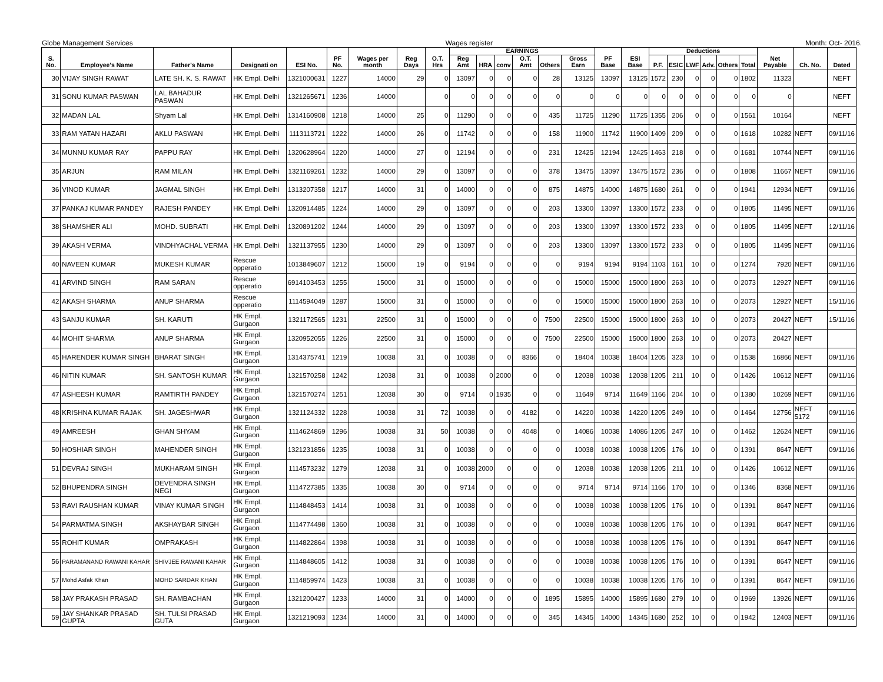Globe Management Services Wages register Month: Oct- 2016.
| S. No. | Employee's Name | Father's Name | Designati on | ESI No. | PF No. | Wages per month | Reg Days | O.T. Hrs | EARNINGS | | | | | | PF Base | ESI Base | Deductions | | | | | | Net Payable | Ch. No. | Dated |
| --- | --- | --- | --- | --- | --- | --- | --- | --- | --- | --- | --- | --- | --- | --- | --- | --- | --- | --- | --- | --- | --- | --- | --- | --- | --- |
| | | | | | | | | | Reg Amt | HRA | conv | O.T. Amt | Others | Gross Earn | | | P.F. | ESIC | LWF | Adv. | Others | Total | | | |
| 30 | VIJAY SINGH RAWAT | LATE SH. K. S. RAWAT | HK Empl. Delhi | 1321000631 | 1227 | 14000 | 29 | 0 | 13097 | 0 | 0 | 0 | 28 | 13125 | 13097 | 13125 | 1572 | 230 | 0 | 0 | 0 | 1802 | 11323 | | NEFT |
| 31 | SONU KUMAR PASWAN | LAL BAHADUR PASWAN | HK Empl. Delhi | 1321265671 | 1236 | 14000 | | 0 | 0 | 0 | 0 | 0 | 0 | 0 | 0 | 0 | 0 | 0 | 0 | 0 | 0 | 0 | 0 | | NEFT |
| 32 | MADAN LAL | Shyam Lal | HK Empl. Delhi | 1314160908 | 1218 | 14000 | 25 | 0 | 11290 | 0 | 0 | 0 | 435 | 11725 | 11290 | 11725 | 1355 | 206 | 0 | 0 | 0 | 1561 | 10164 | | NEFT |
| 33 | RAM YATAN HAZARI | AKLU PASWAN | HK Empl. Delhi | 1113113721 | 1222 | 14000 | 26 | 0 | 11742 | 0 | 0 | 0 | 158 | 11900 | 11742 | 11900 | 1409 | 209 | 0 | 0 | 0 | 1618 | 10282 | NEFT | 09/11/16 |
| 34 | MUNNU KUMAR RAY | PAPPU RAY | HK Empl. Delhi | 1320628964 | 1220 | 14000 | 27 | 0 | 12194 | 0 | 0 | 0 | 231 | 12425 | 12194 | 12425 | 1463 | 218 | 0 | 0 | 0 | 1681 | 10744 | NEFT | 09/11/16 |
| 35 | ARJUN | RAM MILAN | HK Empl. Delhi | 1321169261 | 1232 | 14000 | 29 | 0 | 13097 | 0 | 0 | 0 | 378 | 13475 | 13097 | 13475 | 1572 | 236 | 0 | 0 | 0 | 1808 | 11667 | NEFT | 09/11/16 |
| 36 | VINOD KUMAR | JAGMAL SINGH | HK Empl. Delhi | 1313207358 | 1217 | 14000 | 31 | 0 | 14000 | 0 | 0 | 0 | 875 | 14875 | 14000 | 14875 | 1680 | 261 | 0 | 0 | 0 | 1941 | 12934 | NEFT | 09/11/16 |
| 37 | PANKAJ KUMAR PANDEY | RAJESH PANDEY | HK Empl. Delhi | 1320914485 | 1224 | 14000 | 29 | 0 | 13097 | 0 | 0 | 0 | 203 | 13300 | 13097 | 13300 | 1572 | 233 | 0 | 0 | 0 | 1805 | 11495 | NEFT | 09/11/16 |
| 38 | SHAMSHER ALI | MOHD. SUBRATI | HK Empl. Delhi | 1320891202 | 1244 | 14000 | 29 | 0 | 13097 | 0 | 0 | 0 | 203 | 13300 | 13097 | 13300 | 1572 | 233 | 0 | 0 | 0 | 1805 | 11495 | NEFT | 12/11/16 |
| 39 | AKASH VERMA | VINDHYACHAL VERMA | HK Empl. Delhi | 1321137955 | 1230 | 14000 | 29 | 0 | 13097 | 0 | 0 | 0 | 203 | 13300 | 13097 | 13300 | 1572 | 233 | 0 | 0 | 0 | 1805 | 11495 | NEFT | 09/11/16 |
| 40 | NAVEEN KUMAR | MUKESH KUMAR | Rescue opperatio | 1013849607 | 1212 | 15000 | 19 | 0 | 9194 | 0 | 0 | 0 | 0 | 9194 | 9194 | 9194 | 1103 | 161 | 10 | 0 | 0 | 1274 | 7920 | NEFT | 09/11/16 |
| 41 | ARVIND SINGH | RAM SARAN | Rescue opperatio | 6914103453 | 1255 | 15000 | 31 | 0 | 15000 | 0 | 0 | 0 | 0 | 15000 | 15000 | 15000 | 1800 | 263 | 10 | 0 | 0 | 2073 | 12927 | NEFT | 09/11/16 |
| 42 | AKASH SHARMA | ANUP SHARMA | Rescue opperatio | 1114594049 | 1287 | 15000 | 31 | 0 | 15000 | 0 | 0 | 0 | 0 | 15000 | 15000 | 15000 | 1800 | 263 | 10 | 0 | 0 | 2073 | 12927 | NEFT | 15/11/16 |
| 43 | SANJU KUMAR | SH. KARUTI | HK Empl. Gurgaon | 1321172565 | 1231 | 22500 | 31 | 0 | 15000 | 0 | 0 | 0 | 7500 | 22500 | 15000 | 15000 | 1800 | 263 | 10 | 0 | 0 | 2073 | 20427 | NEFT | 15/11/16 |
| 44 | MOHIT SHARMA | ANUP SHARMA | HK Empl. Gurgaon | 1320952055 | 1226 | 22500 | 31 | 0 | 15000 | 0 | 0 | 0 | 7500 | 22500 | 15000 | 15000 | 1800 | 263 | 10 | 0 | 0 | 2073 | 20427 | NEFT | |
| 45 | HARENDER KUMAR SINGH | BHARAT SINGH | HK Empl. Gurgaon | 1314375741 | 1219 | 10038 | 31 | 0 | 10038 | 0 | 0 | 8366 | 0 | 18404 | 10038 | 18404 | 1205 | 323 | 10 | 0 | 0 | 1538 | 16866 | NEFT | 09/11/16 |
| 46 | NITIN KUMAR | SH. SANTOSH KUMAR | HK Empl. Gurgaon | 1321570258 | 1242 | 12038 | 31 | 0 | 10038 | 0 | 2000 | 0 | 0 | 12038 | 10038 | 12038 | 1205 | 211 | 10 | 0 | 0 | 1426 | 10612 | NEFT | 09/11/16 |
| 47 | ASHEESH KUMAR | RAMTIRTH PANDEY | HK Empl. Gurgaon | 1321570274 | 1251 | 12038 | 30 | 0 | 9714 | 0 | 1935 | 0 | 0 | 11649 | 9714 | 11649 | 1166 | 204 | 10 | 0 | 0 | 1380 | 10269 | NEFT | 09/11/16 |
| 48 | KRISHNA KUMAR RAJAK | SH. JAGESHWAR | HK Empl. Gurgaon | 1321124332 | 1228 | 10038 | 31 | 72 | 10038 | 0 | 0 | 4182 | 0 | 14220 | 10038 | 14220 | 1205 | 249 | 10 | 0 | 0 | 1464 | 12756 | NEFT 5172 | 09/11/16 |
| 49 | AMREESH | GHAN SHYAM | HK Empl. Gurgaon | 1114624869 | 1296 | 10038 | 31 | 50 | 10038 | 0 | 0 | 4048 | 0 | 14086 | 10038 | 14086 | 1205 | 247 | 10 | 0 | 0 | 1462 | 12624 | NEFT | 09/11/16 |
| 50 | HOSHIAR SINGH | MAHENDER SINGH | HK Empl. Gurgaon | 1321231856 | 1235 | 10038 | 31 | 0 | 10038 | 0 | 0 | 0 | 0 | 10038 | 10038 | 10038 | 1205 | 176 | 10 | 0 | 0 | 1391 | 8647 | NEFT | 09/11/16 |
| 51 | DEVRAJ SINGH | MUKHARAM SINGH | HK Empl. Gurgaon | 1114573232 | 1279 | 12038 | 31 | 0 | 10038 | 2000 | 0 | 0 | 0 | 12038 | 10038 | 12038 | 1205 | 211 | 10 | 0 | 0 | 1426 | 10612 | NEFT | 09/11/16 |
| 52 | BHUPENDRA SINGH | DEVENDRA SINGH NEGI | HK Empl. Gurgaon | 1114727385 | 1335 | 10038 | 30 | 0 | 9714 | 0 | 0 | 0 | 0 | 9714 | 9714 | 9714 | 1166 | 170 | 10 | 0 | 0 | 1346 | 8368 | NEFT | 09/11/16 |
| 53 | RAVI RAUSHAN KUMAR | VINAY KUMAR SINGH | HK Empl. Gurgaon | 1114848453 | 1414 | 10038 | 31 | 0 | 10038 | 0 | 0 | 0 | 0 | 10038 | 10038 | 10038 | 1205 | 176 | 10 | 0 | 0 | 1391 | 8647 | NEFT | 09/11/16 |
| 54 | PARMATMA SINGH | AKSHAYBAR SINGH | HK Empl. Gurgaon | 1114774498 | 1360 | 10038 | 31 | 0 | 10038 | 0 | 0 | 0 | 0 | 10038 | 10038 | 10038 | 1205 | 176 | 10 | 0 | 0 | 1391 | 8647 | NEFT | 09/11/16 |
| 55 | ROHIT KUMAR | OMPRAKASH | HK Empl. Gurgaon | 1114822864 | 1398 | 10038 | 31 | 0 | 10038 | 0 | 0 | 0 | 0 | 10038 | 10038 | 10038 | 1205 | 176 | 10 | 0 | 0 | 1391 | 8647 | NEFT | 09/11/16 |
| 56 | PARAMANAND RAWANI KAHAR | SHIVJEE RAWANI KAHAR | HK Empl. Gurgaon | 1114848605 | 1412 | 10038 | 31 | 0 | 10038 | 0 | 0 | 0 | 0 | 10038 | 10038 | 10038 | 1205 | 176 | 10 | 0 | 0 | 1391 | 8647 | NEFT | 09/11/16 |
| 57 | Mohd Asfak Khan | MOHD SARDAR KHAN | HK Empl. Gurgaon | 1114859974 | 1423 | 10038 | 31 | 0 | 10038 | 0 | 0 | 0 | 0 | 10038 | 10038 | 10038 | 1205 | 176 | 10 | 0 | 0 | 1391 | 8647 | NEFT | 09/11/16 |
| 58 | JAY PRAKASH PRASAD | SH. RAMBACHAN | HK Empl. Gurgaon | 1321200427 | 1233 | 14000 | 31 | 0 | 14000 | 0 | 0 | 0 | 1895 | 15895 | 14000 | 15895 | 1680 | 279 | 10 | 0 | 0 | 1969 | 13926 | NEFT | 09/11/16 |
| 59 | JAY SHANKAR PRASAD GUPTA | SH. TULSI PRASAD GUTA | HK Empl. Gurgaon | 1321219093 | 1234 | 14000 | 31 | 0 | 14000 | 0 | 0 | 0 | 345 | 14345 | 14000 | 14345 | 1680 | 252 | 10 | 0 | 0 | 1942 | 12403 | NEFT | 09/11/16 |